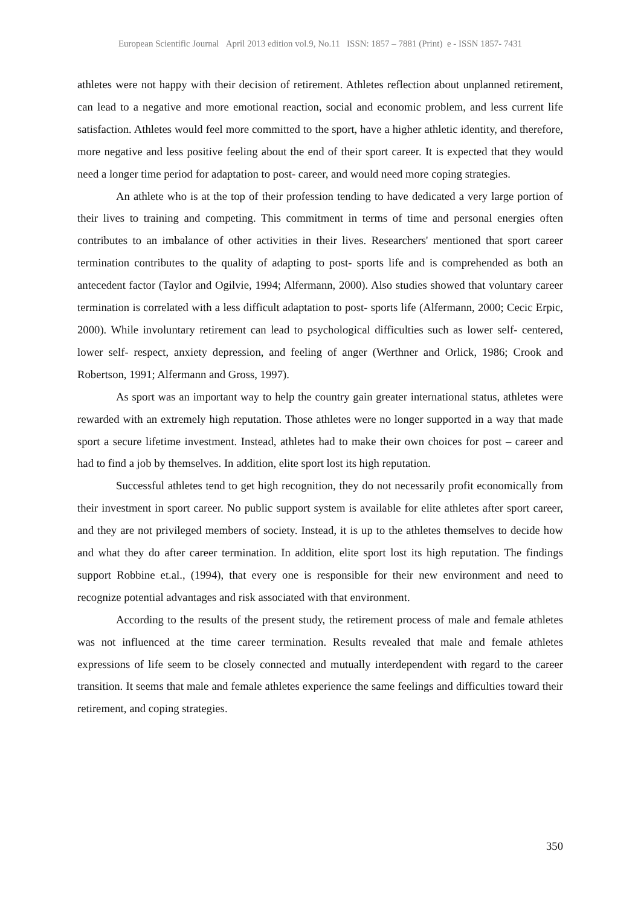European Scientific Journal April 2013 edition vol.9, No.11 ISSN: 1857 – 7881 (Print) e - ISSN 1857- 7431
athletes were not happy with their decision of retirement. Athletes reflection about unplanned retirement, can lead to a negative and more emotional reaction, social and economic problem, and less current life satisfaction. Athletes would feel more committed to the sport, have a higher athletic identity, and therefore, more negative and less positive feeling about the end of their sport career. It is expected that they would need a longer time period for adaptation to post- career, and would need more coping strategies.
An athlete who is at the top of their profession tending to have dedicated a very large portion of their lives to training and competing. This commitment in terms of time and personal energies often contributes to an imbalance of other activities in their lives. Researchers' mentioned that sport career termination contributes to the quality of adapting to post- sports life and is comprehended as both an antecedent factor (Taylor and Ogilvie, 1994; Alfermann, 2000). Also studies showed that voluntary career termination is correlated with a less difficult adaptation to post- sports life (Alfermann, 2000; Cecic Erpic, 2000). While involuntary retirement can lead to psychological difficulties such as lower self- centered, lower self- respect, anxiety depression, and feeling of anger (Werthner and Orlick, 1986; Crook and Robertson, 1991; Alfermann and Gross, 1997).
As sport was an important way to help the country gain greater international status, athletes were rewarded with an extremely high reputation. Those athletes were no longer supported in a way that made sport a secure lifetime investment. Instead, athletes had to make their own choices for post – career and had to find a job by themselves. In addition, elite sport lost its high reputation.
Successful athletes tend to get high recognition, they do not necessarily profit economically from their investment in sport career. No public support system is available for elite athletes after sport career, and they are not privileged members of society. Instead, it is up to the athletes themselves to decide how and what they do after career termination. In addition, elite sport lost its high reputation. The findings support Robbine et.al., (1994), that every one is responsible for their new environment and need to recognize potential advantages and risk associated with that environment.
According to the results of the present study, the retirement process of male and female athletes was not influenced at the time career termination. Results revealed that male and female athletes expressions of life seem to be closely connected and mutually interdependent with regard to the career transition. It seems that male and female athletes experience the same feelings and difficulties toward their retirement, and coping strategies.
350